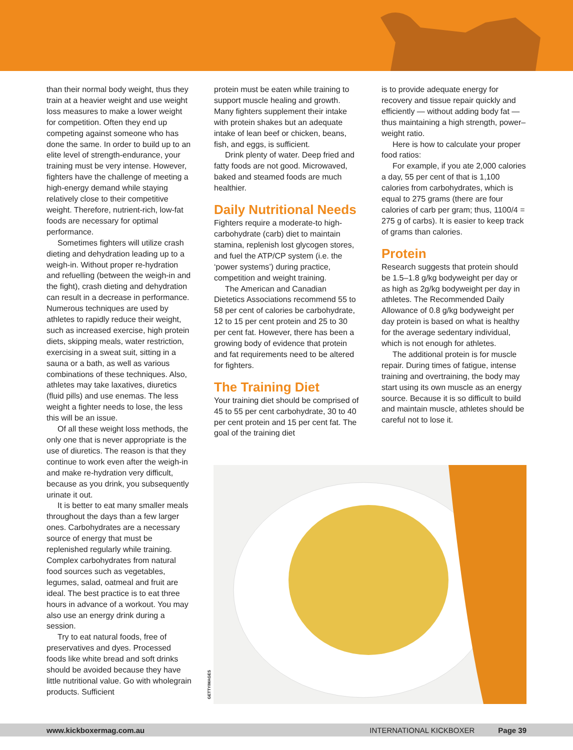than their normal body weight, thus they train at a heavier weight and use weight loss measures to make a lower weight for competition. Often they end up competing against someone who has done the same. In order to build up to an elite level of strength-endurance, your training must be very intense. However, fighters have the challenge of meeting a high-energy demand while staying relatively close to their competitive weight. Therefore, nutrient-rich, low-fat foods are necessary for optimal performance.
Sometimes fighters will utilize crash dieting and dehydration leading up to a weigh-in. Without proper re-hydration and refuelling (between the weigh-in and the fight), crash dieting and dehydration can result in a decrease in performance. Numerous techniques are used by athletes to rapidly reduce their weight, such as increased exercise, high protein diets, skipping meals, water restriction, exercising in a sweat suit, sitting in a sauna or a bath, as well as various combinations of these techniques. Also, athletes may take laxatives, diuretics (fluid pills) and use enemas. The less weight a fighter needs to lose, the less this will be an issue.
Of all these weight loss methods, the only one that is never appropriate is the use of diuretics. The reason is that they continue to work even after the weigh-in and make re-hydration very difficult, because as you drink, you subsequently urinate it out.
It is better to eat many smaller meals throughout the days than a few larger ones. Carbohydrates are a necessary source of energy that must be replenished regularly while training. Complex carbohydrates from natural food sources such as vegetables, legumes, salad, oatmeal and fruit are ideal. The best practice is to eat three hours in advance of a workout. You may also use an energy drink during a session.
Try to eat natural foods, free of preservatives and dyes. Processed foods like white bread and soft drinks should be avoided because they have little nutritional value. Go with wholegrain products. Sufficient
protein must be eaten while training to support muscle healing and growth. Many fighters supplement their intake with protein shakes but an adequate intake of lean beef or chicken, beans, fish, and eggs, is sufficient.
Drink plenty of water. Deep fried and fatty foods are not good. Microwaved, baked and steamed foods are much healthier.
Daily Nutritional Needs
Fighters require a moderate-to high-carbohydrate (carb) diet to maintain stamina, replenish lost glycogen stores, and fuel the ATP/CP system (i.e. the ‘power systems’) during practice, competition and weight training.
The American and Canadian Dietetics Associations recommend 55 to 58 per cent of calories be carbohydrate, 12 to 15 per cent protein and 25 to 30 per cent fat. However, there has been a growing body of evidence that protein and fat requirements need to be altered for fighters.
The Training Diet
Your training diet should be comprised of 45 to 55 per cent carbohydrate, 30 to 40 per cent protein and 15 per cent fat. The goal of the training diet
is to provide adequate energy for recovery and tissue repair quickly and efficiently — without adding body fat — thus maintaining a high strength, power–weight ratio.
Here is how to calculate your proper food ratios:
For example, if you ate 2,000 calories a day, 55 per cent of that is 1,100 calories from carbohydrates, which is equal to 275 grams (there are four calories of carb per gram; thus, 1100/4 = 275 g of carbs). It is easier to keep track of grams than calories.
Protein
Research suggests that protein should be 1.5–1.8 g/kg bodyweight per day or as high as 2g/kg bodyweight per day in athletes. The Recommended Daily Allowance of 0.8 g/kg bodyweight per day protein is based on what is healthy for the average sedentary individual, which is not enough for athletes.
The additional protein is for muscle repair. During times of fatigue, intense training and overtraining, the body may start using its own muscle as an energy source. Because it is so difficult to build and maintain muscle, athletes should be careful not to lose it.
GETTYIMAGES
www.kickboxermag.com.au INTERNATIONAL KICKBOXER Page 39